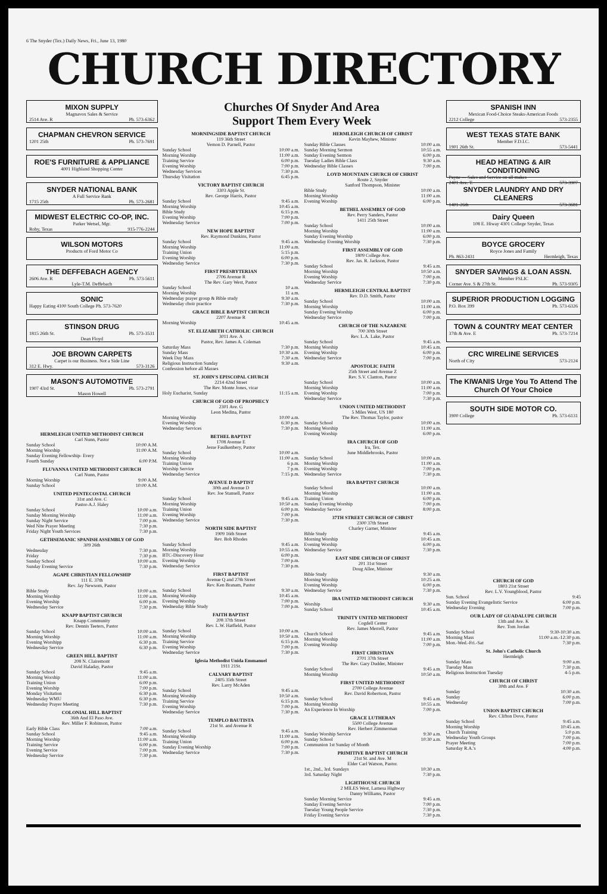6 The Snyder (Tex.) Daily News, Fri., June 13, 1980
CHURCH DIRECTORY
MIXON SUPPLY
Magnavox Sales & Service
2514 Ave. R Ph. 573-6362
CHAPMAN CHEVRON SERVICE
1201 25th Ph. 573-7691
ROE'S FURNITURE & APPLIANCE
4001 Highland Shopping Center
SNYDER NATIONAL BANK
A Full Service Bank
1715 25th Ph. 573-2681
MIDWEST ELECTRIC CO-OP, INC.
Parker Wetsel, Mgr.
Roby, Texas 915-776-2244
WILSON MOTORS
Products of Ford Motor Co
THE DEFFEBACH AGENCY
2606 Ave. R Ph. 573-5611
Lyle-T.M. Deffebach
SONIC
Happy Eating 4100 South College Ph. 573-7620
STINSON DRUG
1815 26th St. Ph. 573-3531
Dean Floyd
JOE BROWN CARPETS
Carpet is our Business. Not a Side Line
312 E. Hwy. 573-3126
MASON'S AUTOMOTIVE
1907 43rd St. Ph. 573-2791
Mason Howell
HERMLEIGH UNITED METHODIST CHURCH
Carl Nunn, Pastor
Sunday School 10:00 A.M.
Morning Worship 11:00 A.M.
Sunday Evening Fellowship- Every
Fourth Sunday 6:00 P.M.
FLUVANNA UNITED METHODIST CHURCH
Carl Nunn, Pastor
Morning Worship 9:00 A.M.
Sunday School 10:00 A.M.
UNITED PENTECOSTAL CHURCH
31st and Ave. C
Pastor-A.J. Haley
Sunday School 10:00 a.m.
Sunday Morning Worship 11:00 a.m.
Sunday Night Service 7:00 p.m.
Wed Nite Prayer Meeting 7:30 p.m.
Friday Night Youth Services 7:30 p.m.
GETHSEMANIC SPANISH ASSEMBLY OF GOD
309 26th
Wednesday 7:30 p.m.
Friday 7:30 p.m.
Sunday School 10:00 a.m.
Sunday Evening Service 7:30 p.m.
AGAPE CHRISTIAN FELLOWSHIP
111 E. 37th
Rev. Jay Newsom, Pastor
Bible Study 10:00 a.m.
Morning Worship 11:00 a.m.
Evening Worship 6:00 p.m.
Wednesday Service 7:30 p.m.
KNAPP BAPTIST CHURCH
Knapp Community
Rev. Dennis Teeters, Pastor
Sunday School 10:00 a.m.
Morning Worship 11:00 a.m.
Evening Worshipp 6:30 p.m.
Wednesday Service 6:30 p.m.
GREEN HILL BAPTIST
208 N. Clairemont
David Haladay, Pastor
Sunday School 9:45 a.m.
Morning Worship 11:00 a.m.
Training Union 6:00 p.m.
Evening Worship 7:00 p.m.
Monday Visitation 6:30 p.m.
Wednesday WMU 6:30 p.m.
Wednesday Prayer Meeting 7:30 p.m.
COLONIAL HILL BAPTIST
36th And El Paso Ave.
Rev. Miller F. Robinson, Pastor
Early Bible Class 7:00 a.m.
Sunday School 9:45 a.m.
Morning Worship 11:00 a.m.
Training Service 6:00 p.m.
Evening Service 7:00 p.m.
Wednesday Service 7:30 p.m.
Churches Of Snyder And Area
Support Them Every Week
MORNINGSIDE BAPTIST CHURCH
119 36th Street
Vernon D. Parnell, Pastor
Sunday School 10:00 a.m.
Morning Worship 11:00 a.m.
Training Service 6:00 p.m.
Evening Worship 7:00 p.m.
Wednesday Services 7:30 p.m.
Thursday Visitation 6:45 p.m.
VICTORY BAPTIST CHURCH
3303 Apple St.
Rev. George Harris, Pastor
Sunday School 9:45 a.m.
Morning Worship 10:45 a.m.
Bible Study 6:15 p.m.
Evening Worship 7:00 p.m.
Wednesday Service 7:00 p.m.
NEW HOPE BAPTIST
Rev. Raymond Dunkins, Pastor
Sunday School 9:45 a.m.
Morning Worship 11:00 a.m.
Training Union 5:15 p.m.
Evening Worship 6:00 p.m.
Wednesday Service 7:30 p.m.
FIRST PRESBYTERIAN
2706 Avenue R
The Rev. Gary West, Pastor
Sunday School 10 a.m.
Morning Worship 11 a.m.
Wednesday prayer group & Bible study 9:30 a.m.
Wednesday choir practice 7:30 p.m.
GRACE BIBLE BAPTIST CHURCH
2207 Avenue R
Morning Worship 10:45 a.m.
ST. ELIZABETH CATHOLIC CHURCH
3011 Ave. A
Pastor, Rev. James A. Coleman
Saturday Mass 7:30 p.m.
Sunday Mass 10:30 a.m.
Week Day Mass 7:30 a.m.
Religious Instruction Sunday 9:30 a.m.
Confession before all Masses
ST. JOHN'S EPISCOPAL CHURCH
2214 42nd Street
The Rev. Monte Jones, vicar
Holy Eucharist, Sunday 11:15 a.m.
CHURCH OF GOD OF PROPHECY
2301 Ave. G
Leon Medina, Pastor
Morning Worship 10:00 a.m.
Evening Worship 6:30 p.m.
Wednesday Services 7:30 p.m.
BETHEL BAPTIST
1708 Avenue E
Jesse Faulkenbery, Pastor
Sunday School 10:00 a.m.
Morning Worship 11:00 a.m.
Training Union 6 p.m.
Worship Service 7 p.m.
Wednesday Service 7:15 p.m.
AVENUE D BAPTIST
30th and Avenue D
Rev. Joe Stansell, Pastor
Sunday School 9:45 a.m.
Morning Worship 10:50 a.m.
Training Union 6:00 p.m.
Evening Worship 7:00 p.m.
Wednesday Service 7:30 p.m.
NORTH SIDE BAPTIST
1909 16th Street
Rev. Bob Rhodes
Sunday School 9:45 a.m.
Morning Worship 10:55 a.m.
BTC-Discovery Hour 6:00 p.m.
Evening Worship 7:00 p.m.
Wednesday Service 7:30 p.m.
FIRST BAPTIST
Avenue Q and 27th Street
Rev. Ken Branam, Pastor
Sunday School 9:30 a.m.
Morning Worship 10:45 a.m.
Evening Worship 7:00 p.m.
Wednesday Bible Study 7:00 p.m.
FAITH BAPTIST
208 37th Street
Rev. L.W. Hatfield, Pastor
Sunday School 10:00 a.m.
Morning Worship 10:50 a.m.
Training Service 6:15 p.m.
Evening Worship 7:00 p.m.
Wednesday Service 7:30 p.m.
Iglesia Methodist Unida Emmanuel
1911 21St.
CALVARY BAPTIST
2405 35th Street
Rev. Larry McAden
Sunday School 9:45 a.m.
Morning Worship 10:50 a.m.
Training Service 6:15 p.m.
Evening Worship 7:00 p.m.
Wednesday Service 7:30 p.m.
TEMPLO BAUTISTA
21st St. and Avenue R
Sunday School 9:45 a.m.
Morning Worship 11:00 a.m.
Training Union 6:00 p.m.
Sunday Evening Worship 7:00 p.m.
Wednesday Service 7:30 p.m.
HERMLEIGH CHURCH OF CHRIST
Kevin Mayhew, Minister
Sunday Bible Classes 10:00 a.m.
Sunday Morning Sermon 10:55 a.m.
Sunday Evening Sermon 6:00 p.m.
Tuesday Ladies Bible Class 9:30 a.m.
Wednesday Bible Classes 7:00 p.m.
LOYD MOUNTAIN CHURCH OF CHRIST
Route 2, Snyder
Sanford Thompson, Minister
Bible Study 10:00 a.m.
Morning Worship 11:00 a.m.
Evening Worship 6:00 p.m.
BETHEL ASSEMBLY OF GOD
Rev. Perry Sanders, Pastor
1411 25th Street
Sunday School 10:00 a.m.
Morning Worship 11:00 a.m.
Sunday Evening Worship 6:00 p.m.
Wednesday Evening Worship 7:30 p.m.
FIRST ASSEMBLY OF GOD
1809 College Ave.
Rev. Jas. R. Jackson, Pastor
Sunday School 9:45 a.m.
Morning Worship 10:50 a.m.
Evening Worship 7:00 p.m.
Wednesday Service 7:30 p.m.
HERMLEIGH CENTRAL BAPTIST
Rev. D.D. Smith, Pastor
Sunday School 10:00 a.m.
Morning Worship 11:00 a.m.
Sunday Evening Worship 6:00 p.m.
Wednesday Service 7:00 p.m.
CHURCH OF THE NAZARENE
700 30th Street
Rev. L.A. Lake, Pastor
Sunday School 9:45 a.m.
Morning Worship 10:45 a.m.
Evening Worship 6:00 p.m.
Wednesday Service 7:00 p.m.
APOSTOLIC FAITH
25th Street and Avenue Z
Rev. S.V. Clanton, Pastor
Sunday School 10:00 a.m.
Morning Worship 11:00 a.m.
Evening Worship 7:00 p.m.
Wednesday Service 7:30 p.m.
UNION UNITED METHODIST
5 Miles West, US 180
The Rev. Thomas Taylor, pastor
Sunday School 10:00 a.m.
Morning Worship 11:00 a.m.
Evening Worship 6:00 p.m.
IRA CHURCH OF GOD
Ira, Tex.
June Middlebrooks, Pastor
Sunday School 10:00 a.m.
Morning Worship 11:00 a.m.
Evening Worship 7:00 p.m.
Wednesday Service 7:30 p.m.
IRA BAPTIST CHURCH
Sunday School 10:00 a.m.
Morning Worship 11:00 a.m.
Training Union 6:00 p.m.
Sunday Evening Worship 7:00 p.m.
Wednesday Service 8:00 p.m.
37TH STREET CHURCH OF CHRIST
2300 37th Street
Charley Garner, Minister
Bible Study 9:45 a.m.
Morning Worship 10:45 a.m.
Evening Worship 6:00 p.m.
Wednesday Service 7:30 p.m.
EAST SIDE CHURCH OF CHRIST
201 31st Street
Doug Allee, Minister
Bible Study 9:30 a.m.
Morning Worship 10:25 a.m.
Evening Worship 6:00 p.m.
Wednesday Service 7:30 p.m.
IRA UNITED METHODIST CHURCH
Worship 9:30 a.m.
Sunday School 10:45 a.m.
TRINITY UNITED METHODIST
Cogdell Center
Rev. James Merrell, Pastor
Church School 9:45 a.m.
Morning Worship 11:00 a.m.
Evening Worship 7:00 p.m.
FIRST CHRISTIAN
2701 37th Street
The Rev. Gary Dudder, Minister
Sunday School 9:45 a.m.
Morning Worship 10:50 a.m.
FIRST UNITED METHODIST
2700 College Avenue
Rev. David Robertson, Pastor
Sunday School 9:45 a.m.
Morning Worship 10:55 a.m.
An Experience In Worship 7:00 p.m.
GRACE LUTHERAN
5500 College Avenue
Rev. Herbert Zimmerman
Sunday Worship Service 9:30 a.m.
Sunday School 10:30 a.m.
Communion 1st Sunday of Month
PRIMITIVE BAPTIST CHURCH
21st St. and Ave. M
Elder Carl Watson, Pastor.
1st., 2nd., 3rd. Sundays 10:30 a.m.
3rd. Saturday Night 7:30 p.m.
LIGHTHOUSE CHURCH
2 MILES West, Lamesa Highway
Danny Williams, Pastor
Sunday Morning Service 9:45 a.m.
Sunday Evening Service 7:00 p.m.
Tuesday Young People Service 7:30 p.m.
Friday Evening Service 7:30 p.m.
SPANISH INN
Mexican Food-Choice Steaks-American Foods
2212 College 573-2355
WEST TEXAS STATE BANK
Member F.D.I.C.
1901 26th St. 573-5441
HEAD HEATING & AIR CONDITIONING
Payne — Sales and Service on all makes
2401 Ave. T. 573-3907
SNYDER LAUNDRY AND DRY CLEANERS
1401-26th 573-3681
Dairy Queen
108 E. Hiway 4301 College Snyder, Texas
BOYCE GROCERY
Royce Jones and Family
Ph. 863-2431 Hermleigh, Texas
SNYDER SAVINGS & LOAN ASSN.
Member FSLIC
Corner Ave. S & 27th St. Ph. 573-9305
SUPERIOR PRODUCTION LOGGING
P.O. Box 399 Ph. 573-6326
TOWN & COUNTRY MEAT CENTER
37th & Ave. E Ph. 573-7214
CRC WIRELINE SERVICES
North of City 573-2124
The KIWANIS Urge You To Attend The Church Of Your Choice
SOUTH SIDE MOTOR CO.
3900 College Ph. 573-6131
CHURCH OF GOD
1803 21st Street
Rev. L.V. Youngblood, Pastor
Sun. School 9:45
Sunday Evening Evangelistic Service 6:00 p.m.
Wednesday Evening 7:00 p.m.
OUR LADY OF GUADALUPE CHURCH
13th and Ave. K
Rev. Tom Jordan
Sunday School 9:30-10:30 a.m.
Morning Mass 11:00 a.m.-12:30 p.m.
Mon.-Wed.-Fri.-Sat 7:30 p.m.
St. John's Catholic Church
Hermleigh
Sunday Mass 9:00 a.m.
Tuesday Mass 7:30 p.m.
Religious Instruction Tuesday 4-5 p.m.
CHURCH OF CHRIST
30th and Ave. F
Sunday 10:30 a.m.
Sunday 6:00 p.m.
Wednesday 7:00 p.m.
UNION BAPTIST CHURCH
Rev. Clifton Dove, Pastor
Sunday School 9:45 a.m.
Morning Worship 10:45 a.m.
Church Training 5:0 p.m.
Wednesday Youth Groups 7:00 p.m.
Prayer Meeting 7:00 p.m.
Saturday R.A.'s 4:00 p.m.